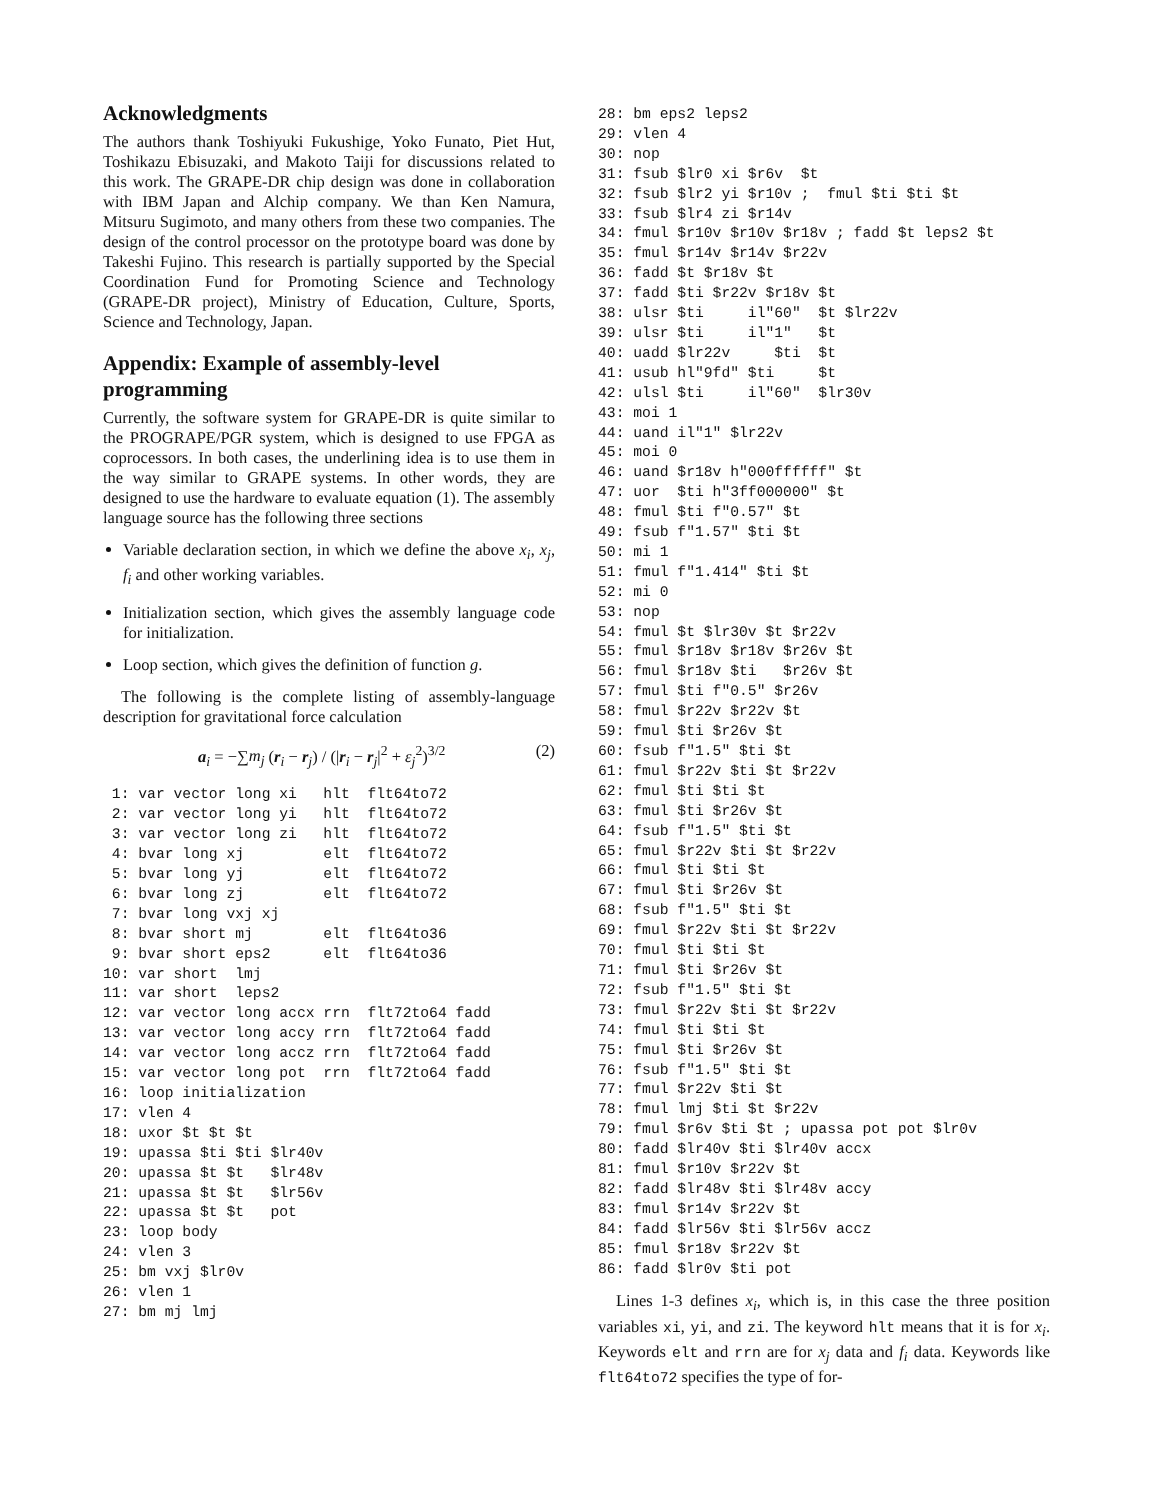Acknowledgments
The authors thank Toshiyuki Fukushige, Yoko Funato, Piet Hut, Toshikazu Ebisuzaki, and Makoto Taiji for discussions related to this work. The GRAPE-DR chip design was done in collaboration with IBM Japan and Alchip company. We than Ken Namura, Mitsuru Sugimoto, and many others from these two companies. The design of the control processor on the prototype board was done by Takeshi Fujino. This research is partially supported by the Special Coordination Fund for Promoting Science and Technology (GRAPE-DR project), Ministry of Education, Culture, Sports, Science and Technology, Japan.
Appendix: Example of assembly-level programming
Currently, the software system for GRAPE-DR is quite similar to the PROGRAPE/PGR system, which is designed to use FPGA as coprocessors. In both cases, the underlining idea is to use them in the way similar to GRAPE systems. In other words, they are designed to use the hardware to evaluate equation (1). The assembly language source has the following three sections
Variable declaration section, in which we define the above x<sub>i</sub>, x<sub>j</sub>, f<sub>i</sub> and other working variables.
Initialization section, which gives the assembly language code for initialization.
Loop section, which gives the definition of function g.
The following is the complete listing of assembly-language description for gravitational force calculation
a<sub>i</sub> = −∑m<sub>j</sub> (r<sub>i</sub> − r<sub>j</sub>) / (|r<sub>i</sub> − r<sub>j</sub>|<sup>2</sup> + ε<sub>j</sub><sup>2</sup>)<sup>3/2</sup> (2)
 1: var vector long xi   hlt  flt64to72
 2: var vector long yi   hlt  flt64to72
 3: var vector long zi   hlt  flt64to72
 4: bvar long xj         elt  flt64to72
 5: bvar long yj         elt  flt64to72
 6: bvar long zj         elt  flt64to72
 7: bvar long vxj xj
 8: bvar short mj        elt  flt64to36
 9: bvar short eps2      elt  flt64to36
10: var short  lmj
11: var short  leps2
12: var vector long accx rrn  flt72to64 fadd
13: var vector long accy rrn  flt72to64 fadd
14: var vector long accz rrn  flt72to64 fadd
15: var vector long pot  rrn  flt72to64 fadd
16: loop initialization
17: vlen 4
18: uxor $t $t $t
19: upassa $ti $ti $lr40v
20: upassa $t $t   $lr48v
21: upassa $t $t   $lr56v
22: upassa $t $t   pot
23: loop body
24: vlen 3
25: bm vxj $lr0v
26: vlen 1
27: bm mj lmj
28: bm eps2 leps2
29: vlen 4
30: nop
31: fsub $lr0 xi $r6v  $t
32: fsub $lr2 yi $r10v ;  fmul $ti $ti $t
33: fsub $lr4 zi $r14v
34: fmul $r10v $r10v $r18v ; fadd $t leps2 $t
35: fmul $r14v $r14v $r22v
36: fadd $t $r18v $t
37: fadd $ti $r22v $r18v $t
38: ulsr $ti     il"60"  $t $lr22v
39: ulsr $ti     il"1"   $t
40: uadd $lr22v     $ti  $t
41: usub hl"9fd" $ti     $t
42: ulsl $ti     il"60"  $lr30v
43: moi 1
44: uand il"1" $lr22v
45: moi 0
46: uand $r18v h"000ffffff" $t
47: uor  $ti h"3ff000000" $t
48: fmul $ti f"0.57" $t
49: fsub f"1.57" $ti $t
50: mi 1
51: fmul f"1.414" $ti $t
52: mi 0
53: nop
54: fmul $t $lr30v $t $r22v
55: fmul $r18v $r18v $r26v $t
56: fmul $r18v $ti   $r26v $t
57: fmul $ti f"0.5" $r26v
58: fmul $r22v $r22v $t
59: fmul $ti $r26v $t
60: fsub f"1.5" $ti $t
61: fmul $r22v $ti $t $r22v
62: fmul $ti $ti $t
63: fmul $ti $r26v $t
64: fsub f"1.5" $ti $t
65: fmul $r22v $ti $t $r22v
66: fmul $ti $ti $t
67: fmul $ti $r26v $t
68: fsub f"1.5" $ti $t
69: fmul $r22v $ti $t $r22v
70: fmul $ti $ti $t
71: fmul $ti $r26v $t
72: fsub f"1.5" $ti $t
73: fmul $r22v $ti $t $r22v
74: fmul $ti $ti $t
75: fmul $ti $r26v $t
76: fsub f"1.5" $ti $t
77: fmul $r22v $ti $t
78: fmul lmj $ti $t $r22v
79: fmul $r6v $ti $t ; upassa pot pot $lr0v
80: fadd $lr40v $ti $lr40v accx
81: fmul $r10v $r22v $t
82: fadd $lr48v $ti $lr48v accy
83: fmul $r14v $r22v $t
84: fadd $lr56v $ti $lr56v accz
85: fmul $r18v $r22v $t
86: fadd $lr0v $ti pot
Lines 1-3 defines x<sub>i</sub>, which is, in this case the three position variables xi, yi, and zi. The keyword hlt means that it is for x<sub>i</sub>. Keywords elt and rrn are for x<sub>j</sub> data and f<sub>i</sub> data. Keywords like flt64to72 specifies the type of for-